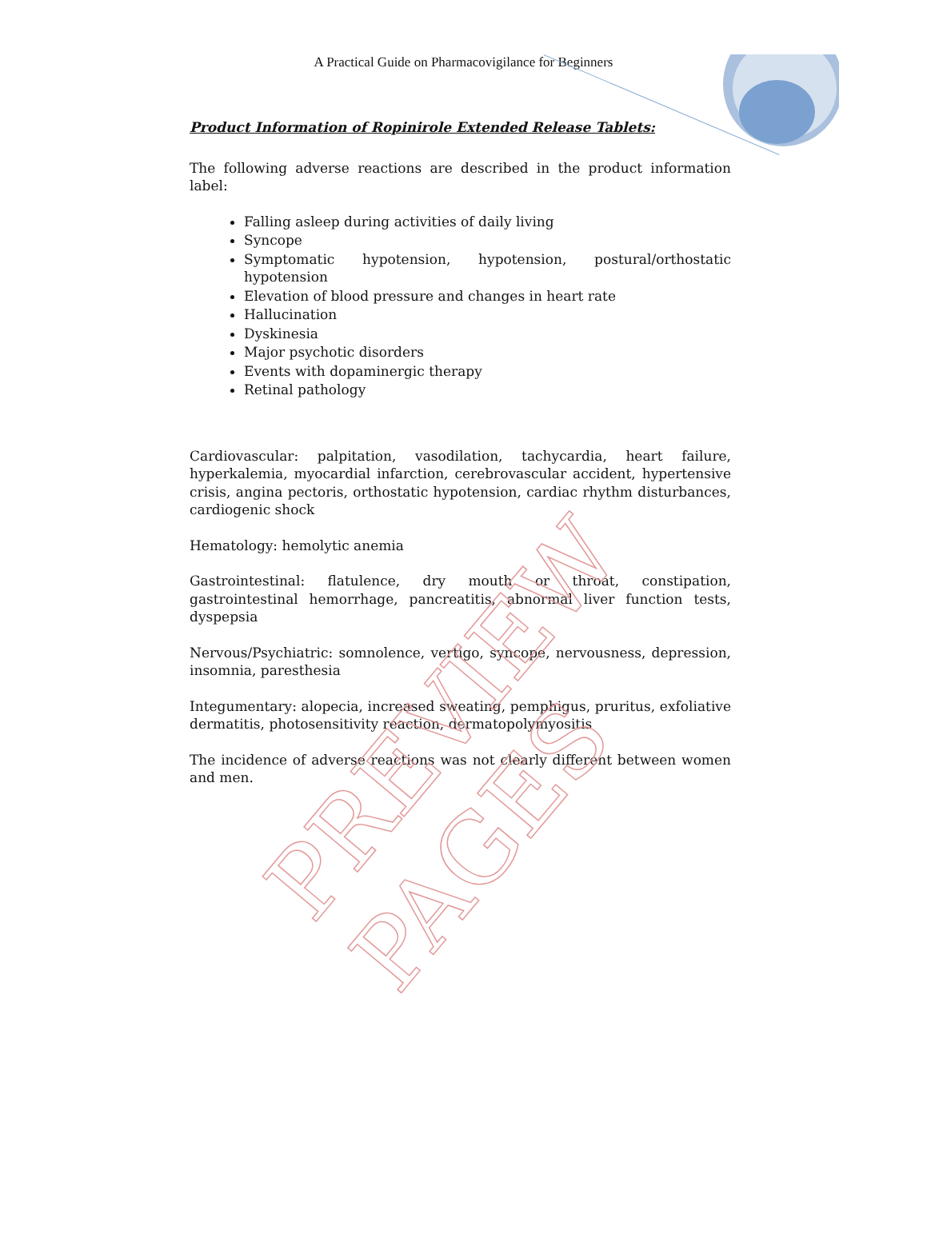A Practical Guide on Pharmacovigilance for Beginners
Product Information of Ropinirole Extended Release Tablets:
The following adverse reactions are described in the product information label:
Falling asleep during activities of daily living
Syncope
Symptomatic hypotension, hypotension, postural/orthostatic hypotension
Elevation of blood pressure and changes in heart rate
Hallucination
Dyskinesia
Major psychotic disorders
Events with dopaminergic therapy
Retinal pathology
Cardiovascular: palpitation, vasodilation, tachycardia, heart failure, hyperkalemia, myocardial infarction, cerebrovascular accident, hypertensive crisis, angina pectoris, orthostatic hypotension, cardiac rhythm disturbances, cardiogenic shock
Hematology: hemolytic anemia
Gastrointestinal: flatulence, dry mouth or throat, constipation, gastrointestinal hemorrhage, pancreatitis, abnormal liver function tests, dyspepsia
Nervous/Psychiatric: somnolence, vertigo, syncope, nervousness, depression, insomnia, paresthesia
Integumentary: alopecia, increased sweating, pemphigus, pruritus, exfoliative dermatitis, photosensitivity reaction, dermatopolymyositis
The incidence of adverse reactions was not clearly different between women and men.
PREVIEW PAGES